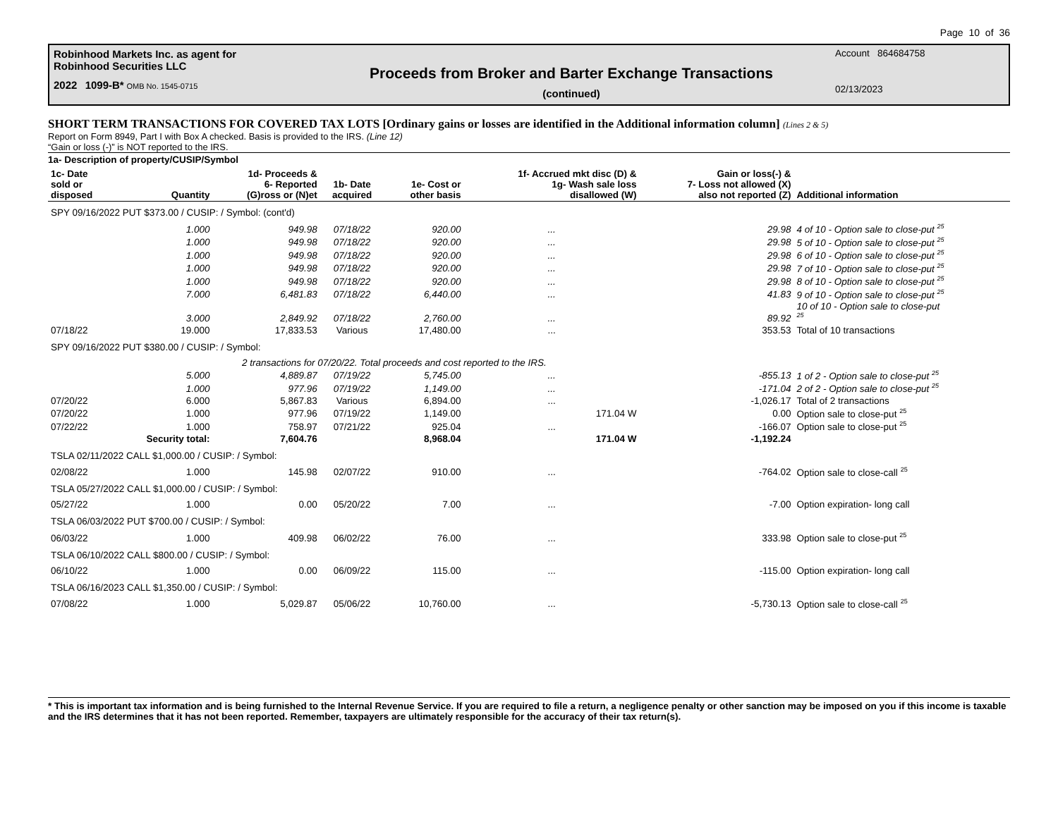Page 10 of 36
Robinhood Markets Inc. as agent for
Robinhood Securities LLC
2022 1099-B* OMB No. 1545-0715
Proceeds from Broker and Barter Exchange Transactions
(continued)
Account 864684758
02/13/2023
SHORT TERM TRANSACTIONS FOR COVERED TAX LOTS [Ordinary gains or losses are identified in the Additional information column] (Lines 2 & 5)
Report on Form 8949, Part I with Box A checked. Basis is provided to the IRS. (Line 12)
“Gain or loss (-)” is NOT reported to the IRS.
1a- Description of property/CUSIP/Symbol
| 1c- Date sold or disposed | Quantity | 1d- Proceeds & 6- Reported (G)ross or (N)et | 1b- Date acquired | 1e- Cost or other basis | 1f- Accrued mkt disc (D) & 1g- Wash sale loss disallowed (W) | Gain or loss(-) & 7- Loss not allowed (X) also not reported (Z) | Additional information |
| --- | --- | --- | --- | --- | --- | --- | --- |
| SPY 09/16/2022 PUT $373.00 / CUSIP: / Symbol: (cont'd) | | | | | | | |
| | 1.000 | 949.98 | 07/18/22 | 920.00 | ... | 29.98 | 4 of 10 - Option sale to close-put <sup>25</sup> |
| | 1.000 | 949.98 | 07/18/22 | 920.00 | ... | 29.98 | 5 of 10 - Option sale to close-put <sup>25</sup> |
| | 1.000 | 949.98 | 07/18/22 | 920.00 | ... | 29.98 | 6 of 10 - Option sale to close-put <sup>25</sup> |
| | 1.000 | 949.98 | 07/18/22 | 920.00 | ... | 29.98 | 7 of 10 - Option sale to close-put <sup>25</sup> |
| | 1.000 | 949.98 | 07/18/22 | 920.00 | ... | 29.98 | 8 of 10 - Option sale to close-put <sup>25</sup> |
| | 7.000 | 6,481.83 | 07/18/22 | 6,440.00 | ... | 41.83 | 9 of 10 - Option sale to close-put <sup>25</sup> |
| | 3.000 | 2,849.92 | 07/18/22 | 2,760.00 | ... | 89.92 | 10 of 10 - Option sale to close-put <sup>25</sup> |
| 07/18/22 | 19.000 | 17,833.53 | Various | 17,480.00 | ... | 353.53 | Total of 10 transactions |
| SPY 09/16/2022 PUT $380.00 / CUSIP: / Symbol: | | | | | | | |
| | 2 transactions for 07/20/22. Total proceeds and cost reported to the IRS. | | | | | | |
| | 5.000 | 4,889.87 | 07/19/22 | 5,745.00 | ... | -855.13 | 1 of 2 - Option sale to close-put <sup>25</sup> |
| | 1.000 | 977.96 | 07/19/22 | 1,149.00 | ... | -171.04 | 2 of 2 - Option sale to close-put <sup>25</sup> |
| 07/20/22 | 6.000 | 5,867.83 | Various | 6,894.00 | ... | -1,026.17 | Total of 2 transactions |
| 07/20/22 | 1.000 | 977.96 | 07/19/22 | 1,149.00 | 171.04 W | 0.00 | Option sale to close-put <sup>25</sup> |
| 07/22/22 | 1.000 | 758.97 | 07/21/22 | 925.04 | ... | -166.07 | Option sale to close-put <sup>25</sup> |
| | Security total: | 7,604.76 | | 8,968.04 | 171.04 W | -1,192.24 | |
| TSLA 02/11/2022 CALL $1,000.00 / CUSIP: / Symbol: | | | | | | | |
| 02/08/22 | 1.000 | 145.98 | 02/07/22 | 910.00 | ... | -764.02 | Option sale to close-call <sup>25</sup> |
| TSLA 05/27/2022 CALL $1,000.00 / CUSIP: / Symbol: | | | | | | | |
| 05/27/22 | 1.000 | 0.00 | 05/20/22 | 7.00 | ... | -7.00 | Option expiration- long call |
| TSLA 06/03/2022 PUT $700.00 / CUSIP: / Symbol: | | | | | | | |
| 06/03/22 | 1.000 | 409.98 | 06/02/22 | 76.00 | ... | 333.98 | Option sale to close-put <sup>25</sup> |
| TSLA 06/10/2022 CALL $800.00 / CUSIP: / Symbol: | | | | | | | |
| 06/10/22 | 1.000 | 0.00 | 06/09/22 | 115.00 | ... | -115.00 | Option expiration- long call |
| TSLA 06/16/2023 CALL $1,350.00 / CUSIP: / Symbol: | | | | | | | |
| 07/08/22 | 1.000 | 5,029.87 | 05/06/22 | 10,760.00 | ... | -5,730.13 | Option sale to close-call <sup>25</sup> |
* This is important tax information and is being furnished to the Internal Revenue Service. If you are required to file a return, a negligence penalty or other sanction may be imposed on you if this income is taxable and the IRS determines that it has not been reported. Remember, taxpayers are ultimately responsible for the accuracy of their tax return(s).